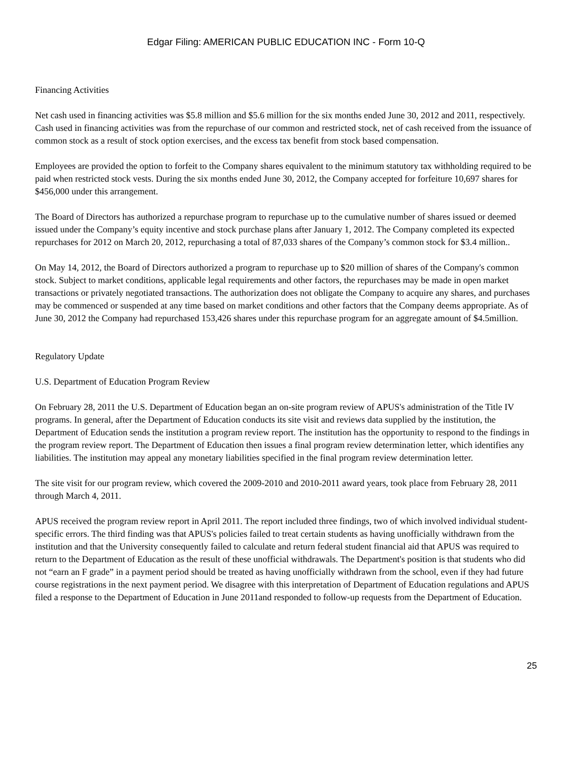Edgar Filing: AMERICAN PUBLIC EDUCATION INC - Form 10-Q
Financing Activities
Net cash used in financing activities was $5.8 million and $5.6 million for the six months ended June 30, 2012 and 2011, respectively. Cash used in financing activities was from the repurchase of our common and restricted stock, net of cash received from the issuance of common stock as a result of stock option exercises, and the excess tax benefit from stock based compensation.
Employees are provided the option to forfeit to the Company shares equivalent to the minimum statutory tax withholding required to be paid when restricted stock vests. During the six months ended June 30, 2012, the Company accepted for forfeiture 10,697 shares for $456,000 under this arrangement.
The Board of Directors has authorized a repurchase program to repurchase up to the cumulative number of shares issued or deemed issued under the Company’s equity incentive and stock purchase plans after January 1, 2012. The Company completed its expected repurchases for 2012 on March 20, 2012, repurchasing a total of 87,033 shares of the Company’s common stock for $3.4 million..
On May 14, 2012, the Board of Directors authorized a program to repurchase up to $20 million of shares of the Company's common stock. Subject to market conditions, applicable legal requirements and other factors, the repurchases may be made in open market transactions or privately negotiated transactions. The authorization does not obligate the Company to acquire any shares, and purchases may be commenced or suspended at any time based on market conditions and other factors that the Company deems appropriate. As of June 30, 2012 the Company had repurchased 153,426 shares under this repurchase program for an aggregate amount of $4.5million.
Regulatory Update
U.S. Department of Education Program Review
On February 28, 2011 the U.S. Department of Education began an on-site program review of APUS's administration of the Title IV programs. In general, after the Department of Education conducts its site visit and reviews data supplied by the institution, the Department of Education sends the institution a program review report. The institution has the opportunity to respond to the findings in the program review report. The Department of Education then issues a final program review determination letter, which identifies any liabilities. The institution may appeal any monetary liabilities specified in the final program review determination letter.
The site visit for our program review, which covered the 2009-2010 and 2010-2011 award years, took place from February 28, 2011 through March 4, 2011.
APUS received the program review report in April 2011. The report included three findings, two of which involved individual student-specific errors. The third finding was that APUS's policies failed to treat certain students as having unofficially withdrawn from the institution and that the University consequently failed to calculate and return federal student financial aid that APUS was required to return to the Department of Education as the result of these unofficial withdrawals. The Department's position is that students who did not “earn an F grade” in a payment period should be treated as having unofficially withdrawn from the school, even if they had future course registrations in the next payment period. We disagree with this interpretation of Department of Education regulations and APUS filed a response to the Department of Education in June 2011and responded to follow-up requests from the Department of Education.
25